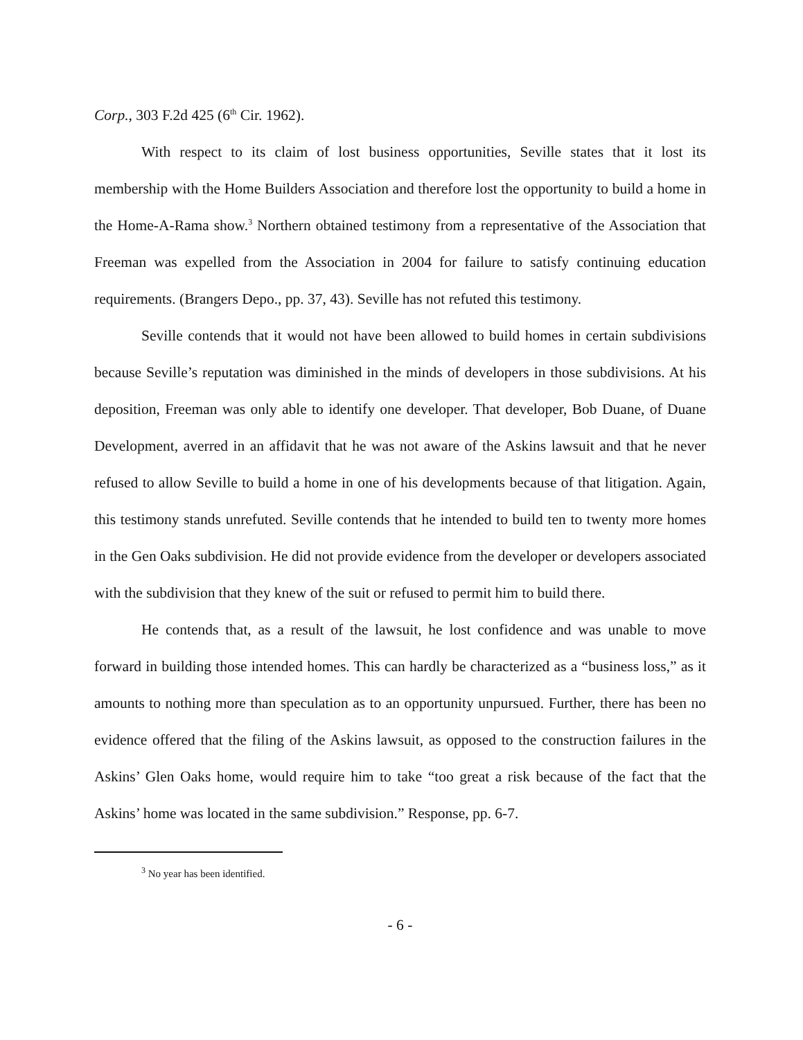Corp., 303 F.2d 425 (6<sup>th</sup> Cir. 1962).
With respect to its claim of lost business opportunities, Seville states that it lost its membership with the Home Builders Association and therefore lost the opportunity to build a home in the Home-A-Rama show.<sup>3</sup> Northern obtained testimony from a representative of the Association that Freeman was expelled from the Association in 2004 for failure to satisfy continuing education requirements. (Brangers Depo., pp. 37, 43). Seville has not refuted this testimony.
Seville contends that it would not have been allowed to build homes in certain subdivisions because Seville’s reputation was diminished in the minds of developers in those subdivisions. At his deposition, Freeman was only able to identify one developer. That developer, Bob Duane, of Duane Development, averred in an affidavit that he was not aware of the Askins lawsuit and that he never refused to allow Seville to build a home in one of his developments because of that litigation. Again, this testimony stands unrefuted. Seville contends that he intended to build ten to twenty more homes in the Gen Oaks subdivision. He did not provide evidence from the developer or developers associated with the subdivision that they knew of the suit or refused to permit him to build there.
He contends that, as a result of the lawsuit, he lost confidence and was unable to move forward in building those intended homes. This can hardly be characterized as a “business loss,” as it amounts to nothing more than speculation as to an opportunity unpursued. Further, there has been no evidence offered that the filing of the Askins lawsuit, as opposed to the construction failures in the Askins’ Glen Oaks home, would require him to take “too great a risk because of the fact that the Askins’ home was located in the same subdivision.” Response, pp. 6-7.
<sup>3</sup> No year has been identified.
- 6 -